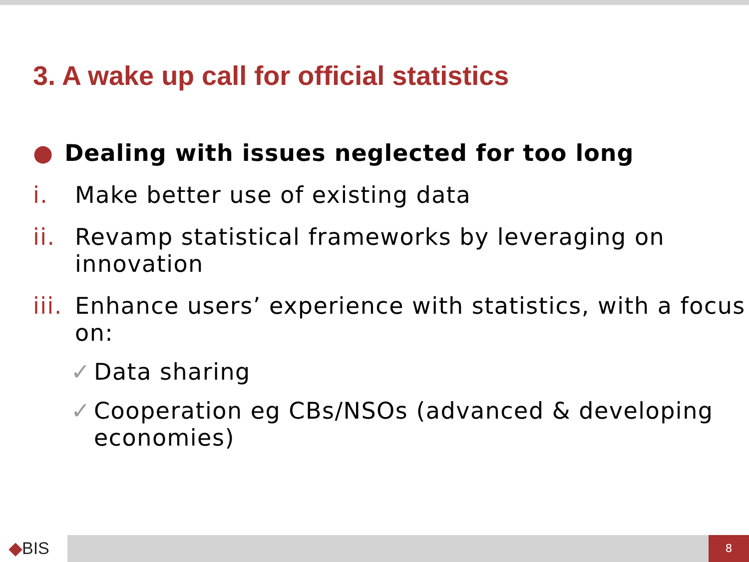3. A wake up call for official statistics
● Dealing with issues neglected for too long
i. Make better use of existing data
ii.
Revamp statistical frameworks by leveraging on innovation
iii.
Enhance users’ experience with statistics, with a focus on:
✓ Data sharing
✓ Cooperation eg CBs/NSOs (advanced & developing economies)
◆BIS 8